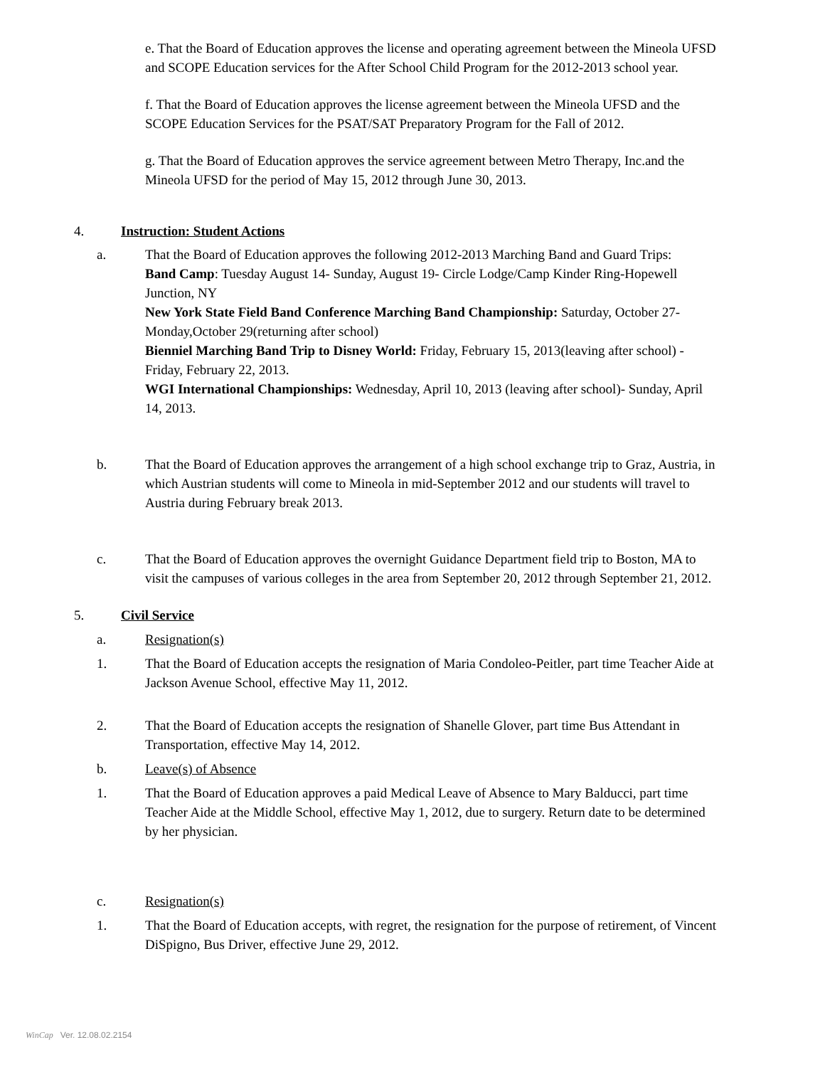e. That the Board of Education approves the license and operating agreement between the Mineola UFSD and SCOPE Education services for the After School Child Program for the 2012-2013 school year.
f. That the Board of Education approves the license agreement between the Mineola UFSD and the SCOPE Education Services for the PSAT/SAT Preparatory Program for the Fall of 2012.
g. That the Board of Education approves the service agreement between Metro Therapy, Inc.and the Mineola UFSD for the period of May 15, 2012 through June 30, 2013.
4. Instruction: Student Actions
a.
That the Board of Education approves the following 2012-2013 Marching Band and Guard Trips:
Band Camp: Tuesday August 14- Sunday, August 19- Circle Lodge/Camp Kinder Ring-Hopewell Junction, NY
New York State Field Band Conference Marching Band Championship: Saturday, October 27- Monday,October 29(returning after school)
Bienniel Marching Band Trip to Disney World: Friday, February 15, 2013(leaving after school) - Friday, February 22, 2013.
WGI International Championships: Wednesday, April 10, 2013 (leaving after school)- Sunday, April 14, 2013.
b.
That the Board of Education approves the arrangement of a high school exchange trip to Graz, Austria, in which Austrian students will come to Mineola in mid-September 2012 and our students will travel to Austria during February break 2013.
c.
That the Board of Education approves the overnight Guidance Department field trip to Boston, MA to visit the campuses of various colleges in the area from September 20, 2012 through September 21, 2012.
5. Civil Service
a.
Resignation(s)
1.
That the Board of Education accepts the resignation of Maria Condoleo-Peitler, part time Teacher Aide at Jackson Avenue School, effective May 11, 2012.
2.
That the Board of Education accepts the resignation of Shanelle Glover, part time Bus Attendant in Transportation, effective May 14, 2012.
b.
Leave(s) of Absence
1.
That the Board of Education approves a paid Medical Leave of Absence to Mary Balducci, part time Teacher Aide at the Middle School, effective May 1, 2012, due to surgery. Return date to be determined by her physician.
c.
Resignation(s)
1.
That the Board of Education accepts, with regret, the resignation for the purpose of retirement, of Vincent DiSpigno, Bus Driver, effective June 29, 2012.
WinCap Ver. 12.08.02.2154